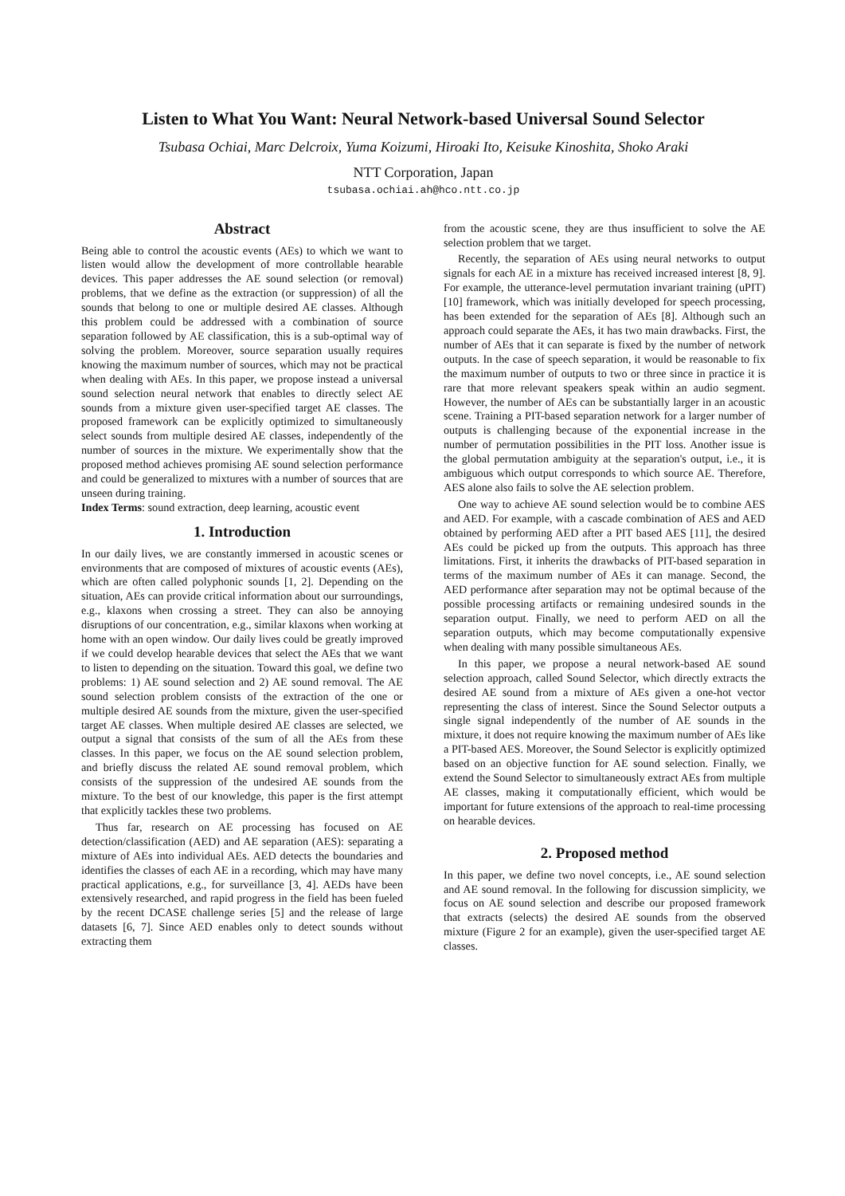Listen to What You Want: Neural Network-based Universal Sound Selector
Tsubasa Ochiai, Marc Delcroix, Yuma Koizumi, Hiroaki Ito, Keisuke Kinoshita, Shoko Araki
NTT Corporation, Japan
tsubasa.ochiai.ah@hco.ntt.co.jp
Abstract
Being able to control the acoustic events (AEs) to which we want to listen would allow the development of more controllable hearable devices. This paper addresses the AE sound selection (or removal) problems, that we define as the extraction (or suppression) of all the sounds that belong to one or multiple desired AE classes. Although this problem could be addressed with a combination of source separation followed by AE classification, this is a sub-optimal way of solving the problem. Moreover, source separation usually requires knowing the maximum number of sources, which may not be practical when dealing with AEs. In this paper, we propose instead a universal sound selection neural network that enables to directly select AE sounds from a mixture given user-specified target AE classes. The proposed framework can be explicitly optimized to simultaneously select sounds from multiple desired AE classes, independently of the number of sources in the mixture. We experimentally show that the proposed method achieves promising AE sound selection performance and could be generalized to mixtures with a number of sources that are unseen during training.
Index Terms: sound extraction, deep learning, acoustic event
1. Introduction
In our daily lives, we are constantly immersed in acoustic scenes or environments that are composed of mixtures of acoustic events (AEs), which are often called polyphonic sounds [1, 2]. Depending on the situation, AEs can provide critical information about our surroundings, e.g., klaxons when crossing a street. They can also be annoying disruptions of our concentration, e.g., similar klaxons when working at home with an open window. Our daily lives could be greatly improved if we could develop hearable devices that select the AEs that we want to listen to depending on the situation. Toward this goal, we define two problems: 1) AE sound selection and 2) AE sound removal. The AE sound selection problem consists of the extraction of the one or multiple desired AE sounds from the mixture, given the user-specified target AE classes. When multiple desired AE classes are selected, we output a signal that consists of the sum of all the AEs from these classes. In this paper, we focus on the AE sound selection problem, and briefly discuss the related AE sound removal problem, which consists of the suppression of the undesired AE sounds from the mixture. To the best of our knowledge, this paper is the first attempt that explicitly tackles these two problems.
Thus far, research on AE processing has focused on AE detection/classification (AED) and AE separation (AES): separating a mixture of AEs into individual AEs. AED detects the boundaries and identifies the classes of each AE in a recording, which may have many practical applications, e.g., for surveillance [3, 4]. AEDs have been extensively researched, and rapid progress in the field has been fueled by the recent DCASE challenge series [5] and the release of large datasets [6, 7]. Since AED enables only to detect sounds without extracting them
from the acoustic scene, they are thus insufficient to solve the AE selection problem that we target.
Recently, the separation of AEs using neural networks to output signals for each AE in a mixture has received increased interest [8, 9]. For example, the utterance-level permutation invariant training (uPIT) [10] framework, which was initially developed for speech processing, has been extended for the separation of AEs [8]. Although such an approach could separate the AEs, it has two main drawbacks. First, the number of AEs that it can separate is fixed by the number of network outputs. In the case of speech separation, it would be reasonable to fix the maximum number of outputs to two or three since in practice it is rare that more relevant speakers speak within an audio segment. However, the number of AEs can be substantially larger in an acoustic scene. Training a PIT-based separation network for a larger number of outputs is challenging because of the exponential increase in the number of permutation possibilities in the PIT loss. Another issue is the global permutation ambiguity at the separation's output, i.e., it is ambiguous which output corresponds to which source AE. Therefore, AES alone also fails to solve the AE selection problem.
One way to achieve AE sound selection would be to combine AES and AED. For example, with a cascade combination of AES and AED obtained by performing AED after a PIT based AES [11], the desired AEs could be picked up from the outputs. This approach has three limitations. First, it inherits the drawbacks of PIT-based separation in terms of the maximum number of AEs it can manage. Second, the AED performance after separation may not be optimal because of the possible processing artifacts or remaining undesired sounds in the separation output. Finally, we need to perform AED on all the separation outputs, which may become computationally expensive when dealing with many possible simultaneous AEs.
In this paper, we propose a neural network-based AE sound selection approach, called Sound Selector, which directly extracts the desired AE sound from a mixture of AEs given a one-hot vector representing the class of interest. Since the Sound Selector outputs a single signal independently of the number of AE sounds in the mixture, it does not require knowing the maximum number of AEs like a PIT-based AES. Moreover, the Sound Selector is explicitly optimized based on an objective function for AE sound selection. Finally, we extend the Sound Selector to simultaneously extract AEs from multiple AE classes, making it computationally efficient, which would be important for future extensions of the approach to real-time processing on hearable devices.
2. Proposed method
In this paper, we define two novel concepts, i.e., AE sound selection and AE sound removal. In the following for discussion simplicity, we focus on AE sound selection and describe our proposed framework that extracts (selects) the desired AE sounds from the observed mixture (Figure 2 for an example), given the user-specified target AE classes.